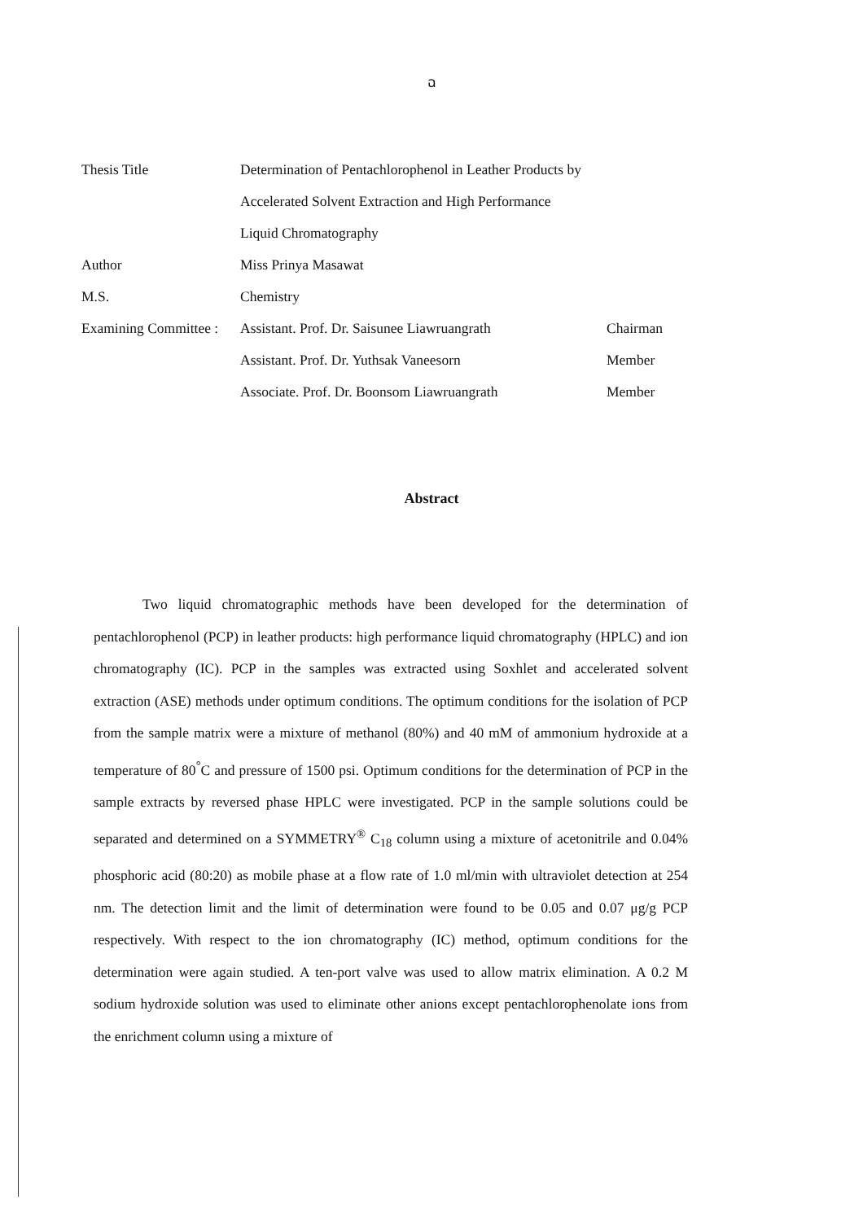ฉ
| Thesis Title | Determination of Pentachlorophenol in Leather Products by | |
| | Accelerated Solvent Extraction and High Performance | |
| | Liquid Chromatography | |
| Author | Miss Prinya Masawat | |
| M.S. | Chemistry | |
| Examining Committee : | Assistant. Prof. Dr. Saisunee Liawruangrath | Chairman |
| | Assistant. Prof. Dr. Yuthsak Vaneesorn | Member |
| | Associate. Prof. Dr. Boonsom Liawruangrath | Member |
Abstract
Two liquid chromatographic methods have been developed for the determination of pentachlorophenol (PCP) in leather products: high performance liquid chromatography (HPLC) and ion chromatography (IC). PCP in the samples was extracted using Soxhlet and accelerated solvent extraction (ASE) methods under optimum conditions. The optimum conditions for the isolation of PCP from the sample matrix were a mixture of methanol (80%) and 40 mM of ammonium hydroxide at a temperature of 80<sup>°</sup>C and pressure of 1500 psi. Optimum conditions for the determination of PCP in the sample extracts by reversed phase HPLC were investigated. PCP in the sample solutions could be separated and determined on a SYMMETRY<sup>®</sup> C<sub>18</sub> column using a mixture of acetonitrile and 0.04% phosphoric acid (80:20) as mobile phase at a flow rate of 1.0 ml/min with ultraviolet detection at 254 nm. The detection limit and the limit of determination were found to be 0.05 and 0.07 μg/g PCP respectively. With respect to the ion chromatography (IC) method, optimum conditions for the determination were again studied. A ten-port valve was used to allow matrix elimination. A 0.2 M sodium hydroxide solution was used to eliminate other anions except pentachlorophenolate ions from the enrichment column using a mixture of